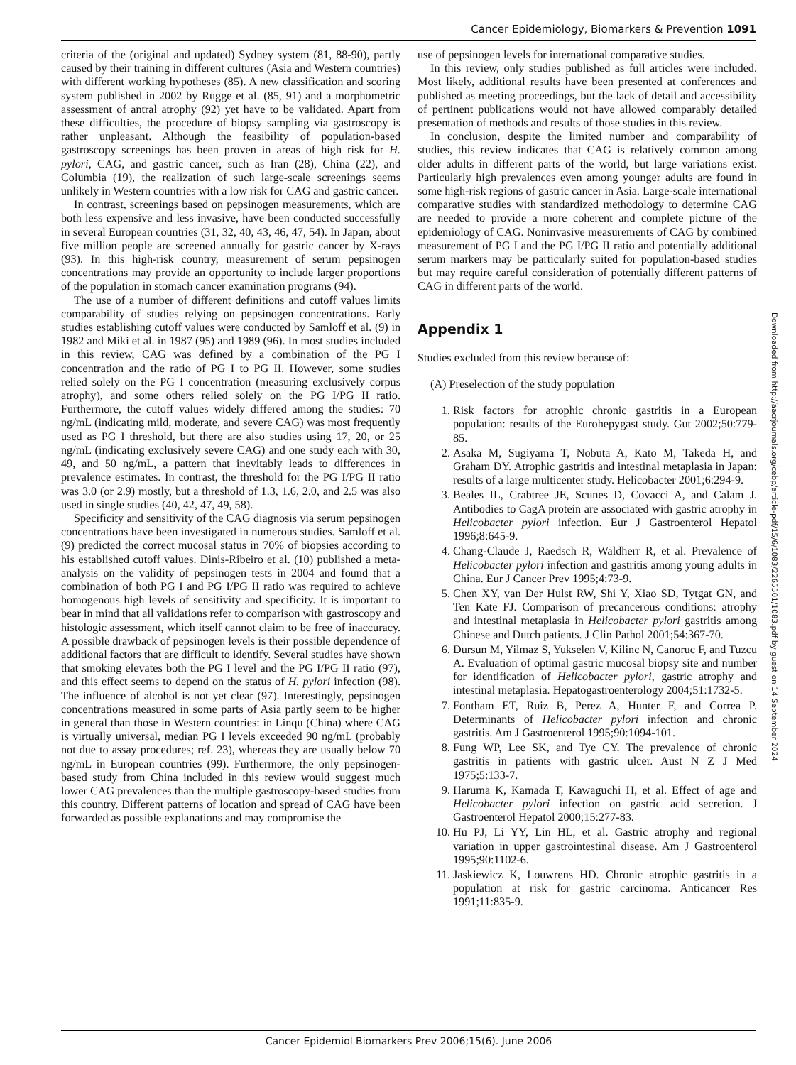Cancer Epidemiology, Biomarkers & Prevention 1091
criteria of the (original and updated) Sydney system (81, 88-90), partly caused by their training in different cultures (Asia and Western countries) with different working hypotheses (85). A new classification and scoring system published in 2002 by Rugge et al. (85, 91) and a morphometric assessment of antral atrophy (92) yet have to be validated. Apart from these difficulties, the procedure of biopsy sampling via gastroscopy is rather unpleasant. Although the feasibility of population-based gastroscopy screenings has been proven in areas of high risk for H. pylori, CAG, and gastric cancer, such as Iran (28), China (22), and Columbia (19), the realization of such large-scale screenings seems unlikely in Western countries with a low risk for CAG and gastric cancer.
In contrast, screenings based on pepsinogen measurements, which are both less expensive and less invasive, have been conducted successfully in several European countries (31, 32, 40, 43, 46, 47, 54). In Japan, about five million people are screened annually for gastric cancer by X-rays (93). In this high-risk country, measurement of serum pepsinogen concentrations may provide an opportunity to include larger proportions of the population in stomach cancer examination programs (94).
The use of a number of different definitions and cutoff values limits comparability of studies relying on pepsinogen concentrations. Early studies establishing cutoff values were conducted by Samloff et al. (9) in 1982 and Miki et al. in 1987 (95) and 1989 (96). In most studies included in this review, CAG was defined by a combination of the PG I concentration and the ratio of PG I to PG II. However, some studies relied solely on the PG I concentration (measuring exclusively corpus atrophy), and some others relied solely on the PG I/PG II ratio. Furthermore, the cutoff values widely differed among the studies: 70 ng/mL (indicating mild, moderate, and severe CAG) was most frequently used as PG I threshold, but there are also studies using 17, 20, or 25 ng/mL (indicating exclusively severe CAG) and one study each with 30, 49, and 50 ng/mL, a pattern that inevitably leads to differences in prevalence estimates. In contrast, the threshold for the PG I/PG II ratio was 3.0 (or 2.9) mostly, but a threshold of 1.3, 1.6, 2.0, and 2.5 was also used in single studies (40, 42, 47, 49, 58).
Specificity and sensitivity of the CAG diagnosis via serum pepsinogen concentrations have been investigated in numerous studies. Samloff et al. (9) predicted the correct mucosal status in 70% of biopsies according to his established cutoff values. Dinis-Ribeiro et al. (10) published a meta-analysis on the validity of pepsinogen tests in 2004 and found that a combination of both PG I and PG I/PG II ratio was required to achieve homogenous high levels of sensitivity and specificity. It is important to bear in mind that all validations refer to comparison with gastroscopy and histologic assessment, which itself cannot claim to be free of inaccuracy. A possible drawback of pepsinogen levels is their possible dependence of additional factors that are difficult to identify. Several studies have shown that smoking elevates both the PG I level and the PG I/PG II ratio (97), and this effect seems to depend on the status of H. pylori infection (98). The influence of alcohol is not yet clear (97). Interestingly, pepsinogen concentrations measured in some parts of Asia partly seem to be higher in general than those in Western countries: in Linqu (China) where CAG is virtually universal, median PG I levels exceeded 90 ng/mL (probably not due to assay procedures; ref. 23), whereas they are usually below 70 ng/mL in European countries (99). Furthermore, the only pepsinogen-based study from China included in this review would suggest much lower CAG prevalences than the multiple gastroscopy-based studies from this country. Different patterns of location and spread of CAG have been forwarded as possible explanations and may compromise the
use of pepsinogen levels for international comparative studies.
In this review, only studies published as full articles were included. Most likely, additional results have been presented at conferences and published as meeting proceedings, but the lack of detail and accessibility of pertinent publications would not have allowed comparably detailed presentation of methods and results of those studies in this review.
In conclusion, despite the limited number and comparability of studies, this review indicates that CAG is relatively common among older adults in different parts of the world, but large variations exist. Particularly high prevalences even among younger adults are found in some high-risk regions of gastric cancer in Asia. Large-scale international comparative studies with standardized methodology to determine CAG are needed to provide a more coherent and complete picture of the epidemiology of CAG. Noninvasive measurements of CAG by combined measurement of PG I and the PG I/PG II ratio and potentially additional serum markers may be particularly suited for population-based studies but may require careful consideration of potentially different patterns of CAG in different parts of the world.
Appendix 1
Studies excluded from this review because of:
(A) Preselection of the study population
1. Risk factors for atrophic chronic gastritis in a European population: results of the Eurohepygast study. Gut 2002;50:779-85.
2. Asaka M, Sugiyama T, Nobuta A, Kato M, Takeda H, and Graham DY. Atrophic gastritis and intestinal metaplasia in Japan: results of a large multicenter study. Helicobacter 2001;6:294-9.
3. Beales IL, Crabtree JE, Scunes D, Covacci A, and Calam J. Antibodies to CagA protein are associated with gastric atrophy in Helicobacter pylori infection. Eur J Gastroenterol Hepatol 1996;8:645-9.
4. Chang-Claude J, Raedsch R, Waldherr R, et al. Prevalence of Helicobacter pylori infection and gastritis among young adults in China. Eur J Cancer Prev 1995;4:73-9.
5. Chen XY, van Der Hulst RW, Shi Y, Xiao SD, Tytgat GN, and Ten Kate FJ. Comparison of precancerous conditions: atrophy and intestinal metaplasia in Helicobacter pylori gastritis among Chinese and Dutch patients. J Clin Pathol 2001;54:367-70.
6. Dursun M, Yilmaz S, Yukselen V, Kilinc N, Canoruc F, and Tuzcu A. Evaluation of optimal gastric mucosal biopsy site and number for identification of Helicobacter pylori, gastric atrophy and intestinal metaplasia. Hepatogastroenterology 2004;51:1732-5.
7. Fontham ET, Ruiz B, Perez A, Hunter F, and Correa P. Determinants of Helicobacter pylori infection and chronic gastritis. Am J Gastroenterol 1995;90:1094-101.
8. Fung WP, Lee SK, and Tye CY. The prevalence of chronic gastritis in patients with gastric ulcer. Aust N Z J Med 1975;5:133-7.
9. Haruma K, Kamada T, Kawaguchi H, et al. Effect of age and Helicobacter pylori infection on gastric acid secretion. J Gastroenterol Hepatol 2000;15:277-83.
10. Hu PJ, Li YY, Lin HL, et al. Gastric atrophy and regional variation in upper gastrointestinal disease. Am J Gastroenterol 1995;90:1102-6.
11. Jaskiewicz K, Louwrens HD. Chronic atrophic gastritis in a population at risk for gastric carcinoma. Anticancer Res 1991;11:835-9.
Downloaded from http://aacrjournals.org/cebp/article-pdf/15/6/1083/2265501/1083.pdf by guest on 14 September 2024
Cancer Epidemiol Biomarkers Prev 2006;15(6). June 2006